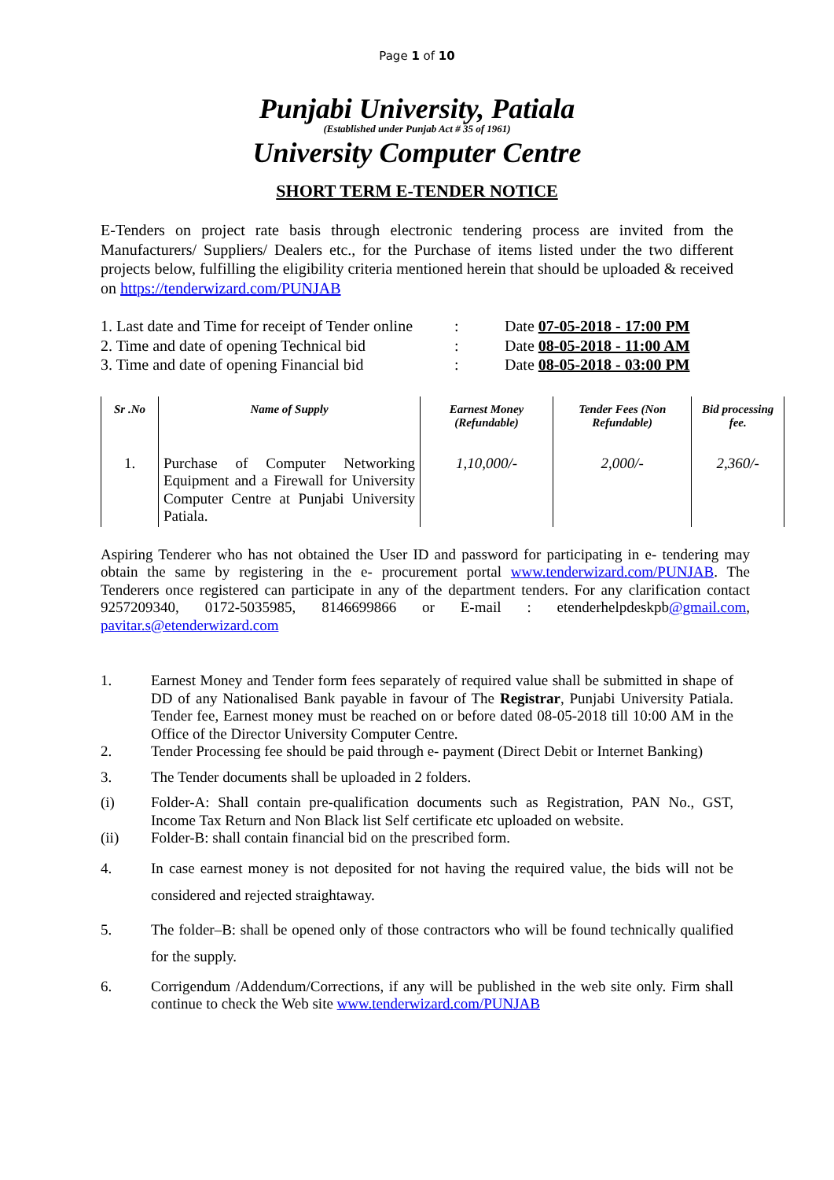Page 1 of 10
Punjabi University, Patiala
(Established under Punjab Act # 35 of 1961)
University Computer Centre
SHORT TERM E-TENDER NOTICE
E-Tenders on project rate basis through electronic tendering process are invited from the Manufacturers/ Suppliers/ Dealers etc., for the Purchase of items listed under the two different projects below, fulfilling the eligibility criteria mentioned herein that should be uploaded & received on https://tenderwizard.com/PUNJAB
| 1. Last date and Time for receipt of Tender online | : | Date 07-05-2018 - 17:00 PM |
| 2. Time and date of opening Technical bid | : | Date 08-05-2018 - 11:00 AM |
| 3. Time and date of opening Financial bid | : | Date 08-05-2018 - 03:00 PM |
| Sr .No | Name of Supply | Earnest Money (Refundable) | Tender Fees (Non Refundable) | Bid processing fee. |
| --- | --- | --- | --- | --- |
| 1. | Purchase of Computer Networking Equipment and a Firewall for University Computer Centre at Punjabi University Patiala. | 1,10,000/- | 2,000/- | 2,360/- |
Aspiring Tenderer who has not obtained the User ID and password for participating in e- tendering may obtain the same by registering in the e- procurement portal www.tenderwizard.com/PUNJAB. The Tenderers once registered can participate in any of the department tenders. For any clarification contact 9257209340, 0172-5035985, 8146699866 or E-mail : etenderhelpdeskpb@gmail.com, pavitar.s@etenderwizard.com
1. Earnest Money and Tender form fees separately of required value shall be submitted in shape of DD of any Nationalised Bank payable in favour of The Registrar, Punjabi University Patiala. Tender fee, Earnest money must be reached on or before dated 08-05-2018 till 10:00 AM in the Office of the Director University Computer Centre.
2. Tender Processing fee should be paid through e- payment (Direct Debit or Internet Banking)
3. The Tender documents shall be uploaded in 2 folders.
(i) Folder-A: Shall contain pre-qualification documents such as Registration, PAN No., GST, Income Tax Return and Non Black list Self certificate etc uploaded on website.
(ii) Folder-B: shall contain financial bid on the prescribed form.
4. In case earnest money is not deposited for not having the required value, the bids will not be considered and rejected straightaway.
5. The folder–B: shall be opened only of those contractors who will be found technically qualified for the supply.
6. Corrigendum /Addendum/Corrections, if any will be published in the web site only. Firm shall continue to check the Web site www.tenderwizard.com/PUNJAB